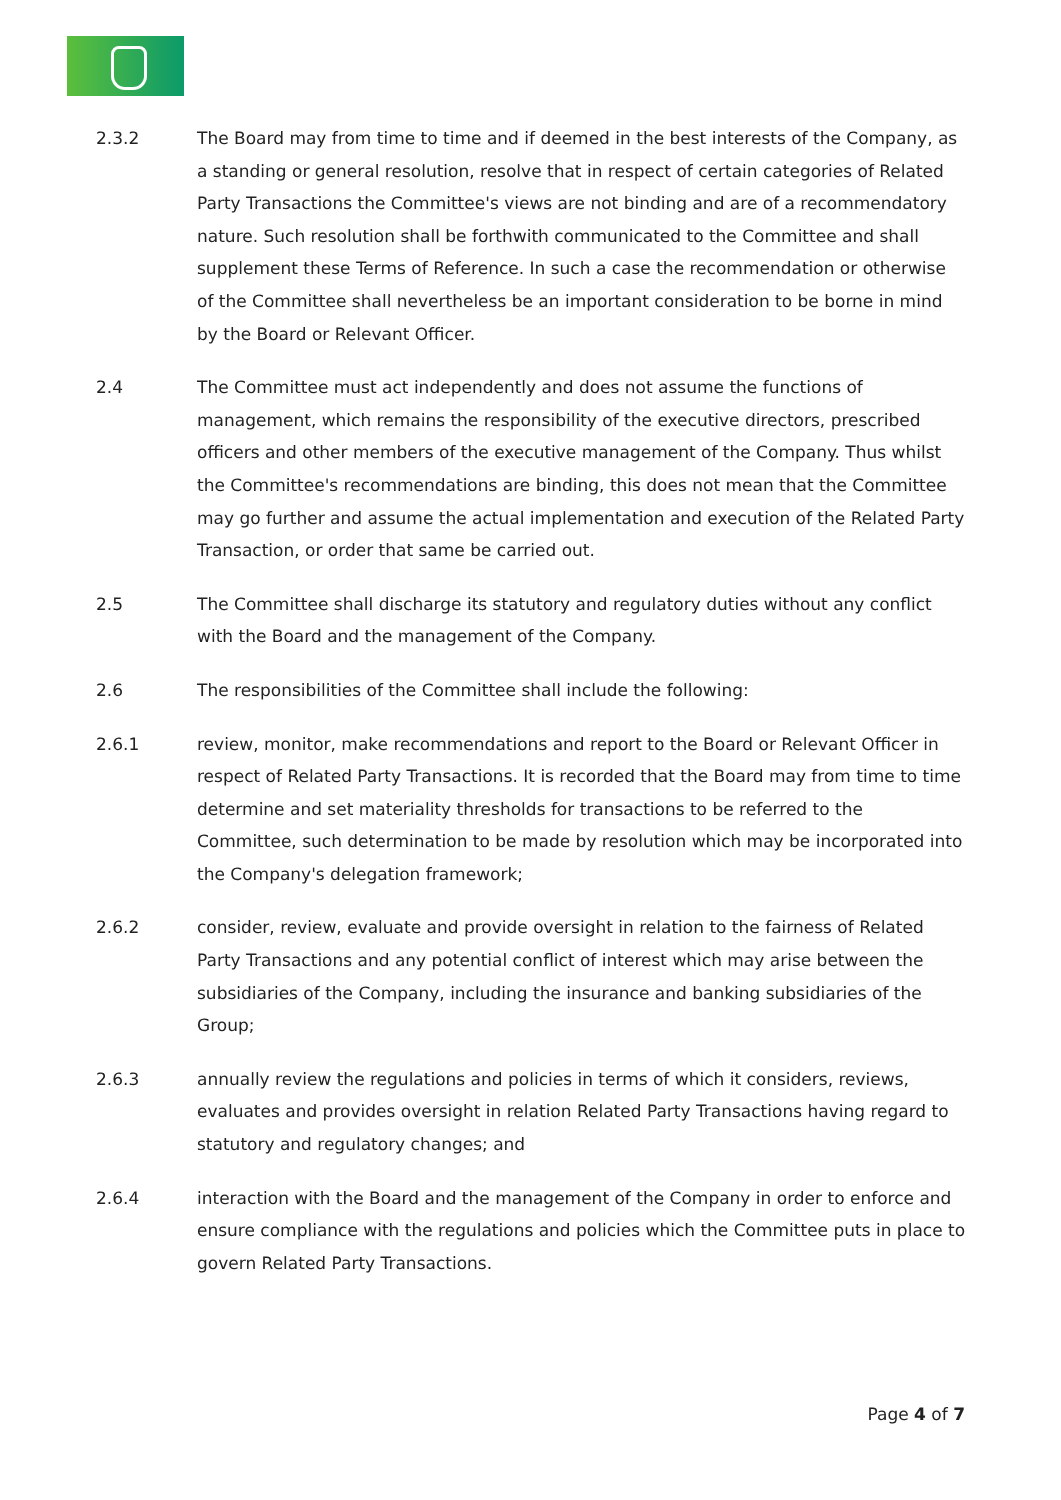2.3.2 The Board may from time to time and if deemed in the best interests of the Company, as a standing or general resolution, resolve that in respect of certain categories of Related Party Transactions the Committee's views are not binding and are of a recommendatory nature. Such resolution shall be forthwith communicated to the Committee and shall supplement these Terms of Reference. In such a case the recommendation or otherwise of the Committee shall nevertheless be an important consideration to be borne in mind by the Board or Relevant Officer.
2.4 The Committee must act independently and does not assume the functions of management, which remains the responsibility of the executive directors, prescribed officers and other members of the executive management of the Company. Thus whilst the Committee's recommendations are binding, this does not mean that the Committee may go further and assume the actual implementation and execution of the Related Party Transaction, or order that same be carried out.
2.5 The Committee shall discharge its statutory and regulatory duties without any conflict with the Board and the management of the Company.
2.6 The responsibilities of the Committee shall include the following:
2.6.1 review, monitor, make recommendations and report to the Board or Relevant Officer in respect of Related Party Transactions. It is recorded that the Board may from time to time determine and set materiality thresholds for transactions to be referred to the Committee, such determination to be made by resolution which may be incorporated into the Company's delegation framework;
2.6.2 consider, review, evaluate and provide oversight in relation to the fairness of Related Party Transactions and any potential conflict of interest which may arise between the subsidiaries of the Company, including the insurance and banking subsidiaries of the Group;
2.6.3 annually review the regulations and policies in terms of which it considers, reviews, evaluates and provides oversight in relation Related Party Transactions having regard to statutory and regulatory changes; and
2.6.4 interaction with the Board and the management of the Company in order to enforce and ensure compliance with the regulations and policies which the Committee puts in place to govern Related Party Transactions.
Page 4 of 7